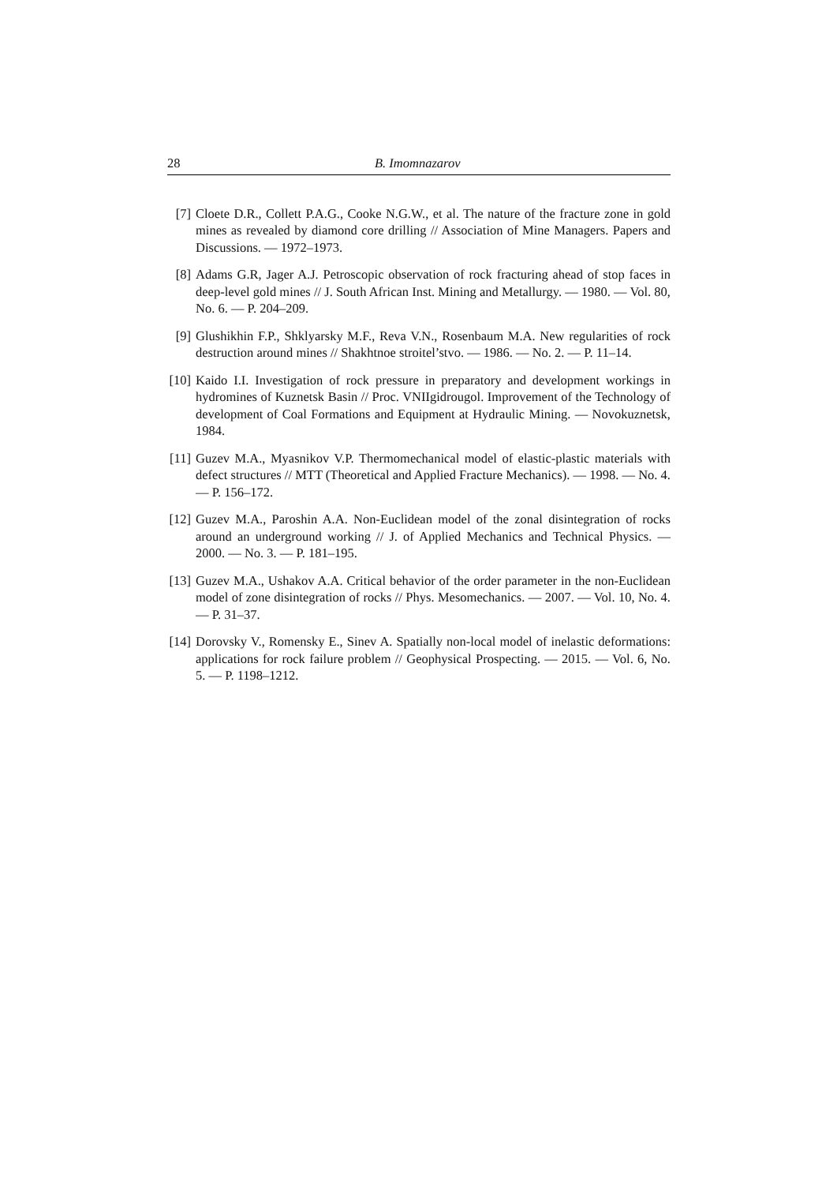28 B. Imomnazarov
[7] Cloete D.R., Collett P.A.G., Cooke N.G.W., et al. The nature of the fracture zone in gold mines as revealed by diamond core drilling // Association of Mine Managers. Papers and Discussions. — 1972–1973.
[8] Adams G.R, Jager A.J. Petroscopic observation of rock fracturing ahead of stop faces in deep-level gold mines // J. South African Inst. Mining and Metallurgy. — 1980. — Vol. 80, No. 6. — P. 204–209.
[9] Glushikhin F.P., Shklyarsky M.F., Reva V.N., Rosenbaum M.A. New regularities of rock destruction around mines // Shakhtnoe stroitel’stvo. — 1986. — No. 2. — P. 11–14.
[10] Kaido I.I. Investigation of rock pressure in preparatory and development workings in hydromines of Kuznetsk Basin // Proc. VNIIgidrougol. Improvement of the Technology of development of Coal Formations and Equipment at Hydraulic Mining. — Novokuznetsk, 1984.
[11] Guzev M.A., Myasnikov V.P. Thermomechanical model of elastic-plastic materials with defect structures // MTT (Theoretical and Applied Fracture Mechanics). — 1998. — No. 4. — P. 156–172.
[12] Guzev M.A., Paroshin A.A. Non-Euclidean model of the zonal disintegration of rocks around an underground working // J. of Applied Mechanics and Technical Physics. — 2000. — No. 3. — P. 181–195.
[13] Guzev M.A., Ushakov A.A. Critical behavior of the order parameter in the non-Euclidean model of zone disintegration of rocks // Phys. Mesomechanics. — 2007. — Vol. 10, No. 4. — P. 31–37.
[14] Dorovsky V., Romensky E., Sinev A. Spatially non-local model of inelastic deformations: applications for rock failure problem // Geophysical Prospecting. — 2015. — Vol. 6, No. 5. — P. 1198–1212.